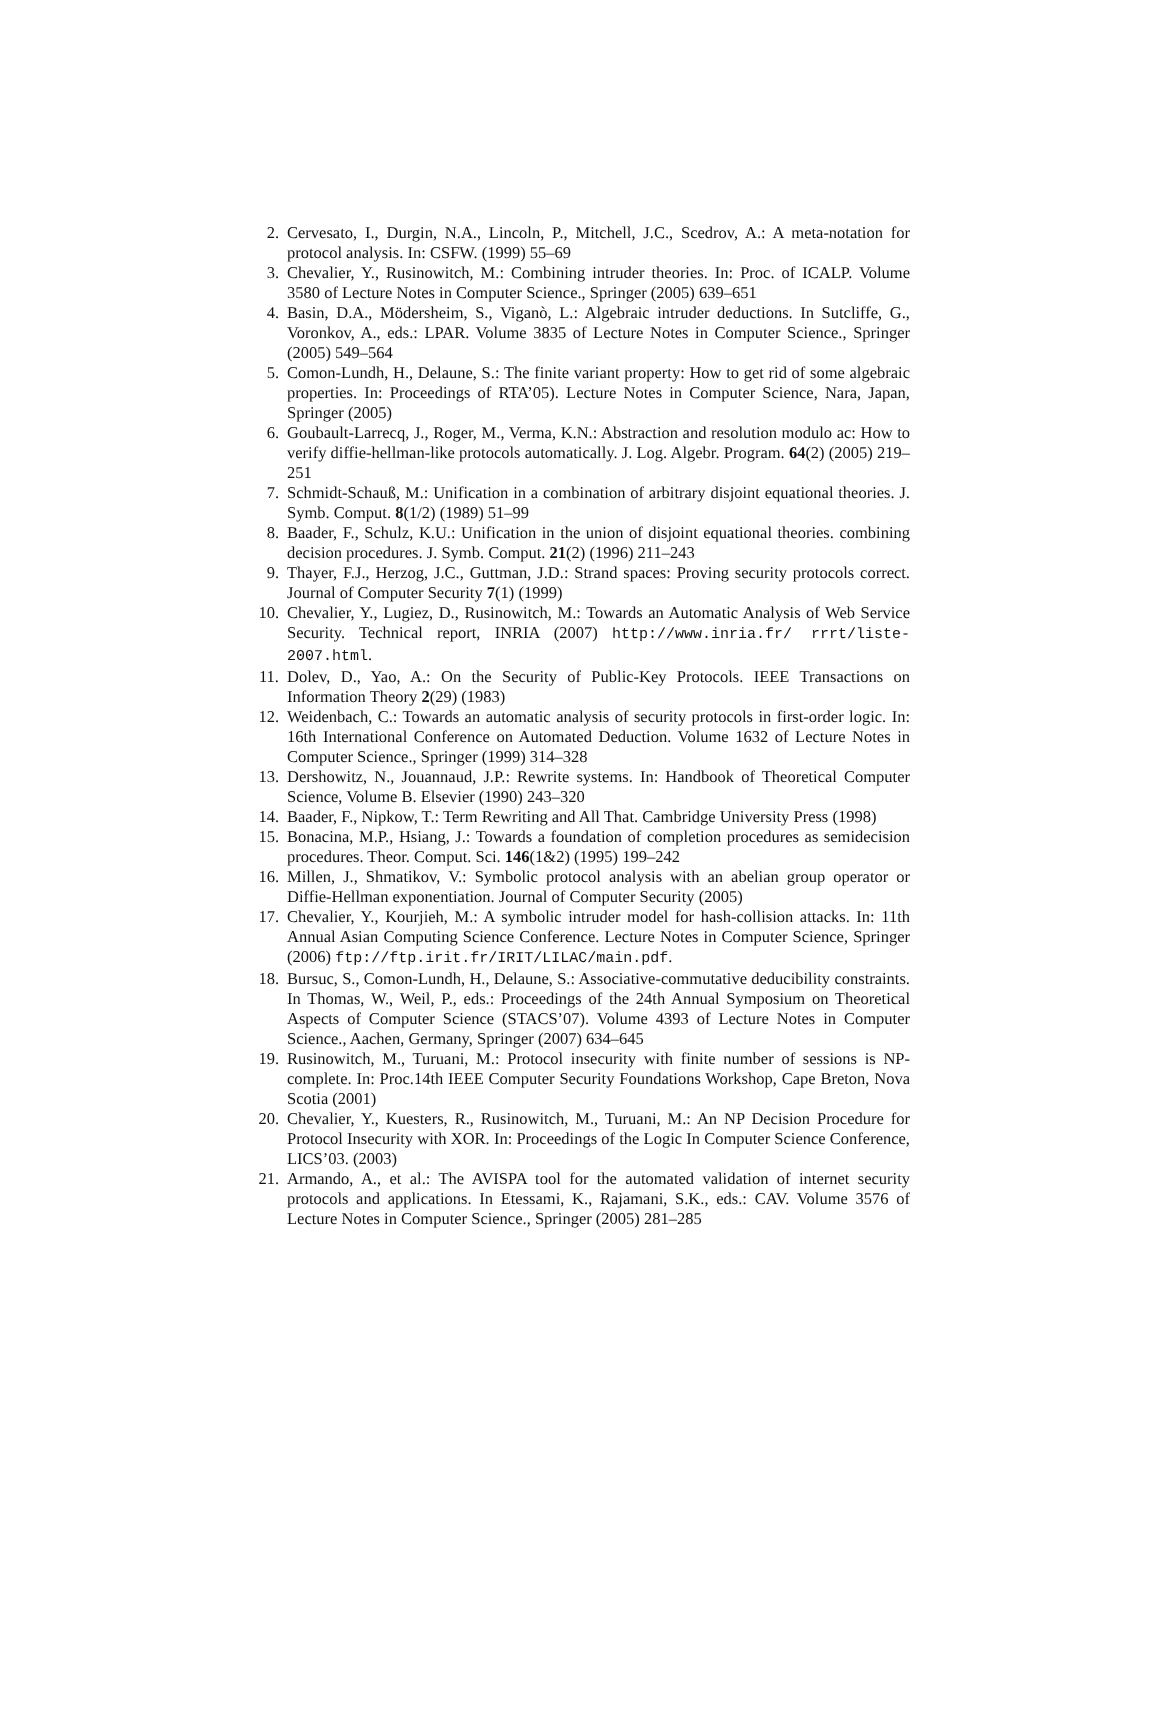2. Cervesato, I., Durgin, N.A., Lincoln, P., Mitchell, J.C., Scedrov, A.: A meta-notation for protocol analysis. In: CSFW. (1999) 55–69
3. Chevalier, Y., Rusinowitch, M.: Combining intruder theories. In: Proc. of ICALP. Volume 3580 of Lecture Notes in Computer Science., Springer (2005) 639–651
4. Basin, D.A., Mödersheim, S., Viganò, L.: Algebraic intruder deductions. In Sutcliffe, G., Voronkov, A., eds.: LPAR. Volume 3835 of Lecture Notes in Computer Science., Springer (2005) 549–564
5. Comon-Lundh, H., Delaune, S.: The finite variant property: How to get rid of some algebraic properties. In: Proceedings of RTA’05). Lecture Notes in Computer Science, Nara, Japan, Springer (2005)
6. Goubault-Larrecq, J., Roger, M., Verma, K.N.: Abstraction and resolution modulo ac: How to verify diffie-hellman-like protocols automatically. J. Log. Algebr. Program. 64(2) (2005) 219–251
7. Schmidt-Schauß, M.: Unification in a combination of arbitrary disjoint equational theories. J. Symb. Comput. 8(1/2) (1989) 51–99
8. Baader, F., Schulz, K.U.: Unification in the union of disjoint equational theories. combining decision procedures. J. Symb. Comput. 21(2) (1996) 211–243
9. Thayer, F.J., Herzog, J.C., Guttman, J.D.: Strand spaces: Proving security protocols correct. Journal of Computer Security 7(1) (1999)
10. Chevalier, Y., Lugiez, D., Rusinowitch, M.: Towards an Automatic Analysis of Web Service Security. Technical report, INRIA (2007) http://www.inria.fr/ rrrt/liste-2007.html.
11. Dolev, D., Yao, A.: On the Security of Public-Key Protocols. IEEE Transactions on Information Theory 2(29) (1983)
12. Weidenbach, C.: Towards an automatic analysis of security protocols in first-order logic. In: 16th International Conference on Automated Deduction. Volume 1632 of Lecture Notes in Computer Science., Springer (1999) 314–328
13. Dershowitz, N., Jouannaud, J.P.: Rewrite systems. In: Handbook of Theoretical Computer Science, Volume B. Elsevier (1990) 243–320
14. Baader, F., Nipkow, T.: Term Rewriting and All That. Cambridge University Press (1998)
15. Bonacina, M.P., Hsiang, J.: Towards a foundation of completion procedures as semidecision procedures. Theor. Comput. Sci. 146(1&2) (1995) 199–242
16. Millen, J., Shmatikov, V.: Symbolic protocol analysis with an abelian group operator or Diffie-Hellman exponentiation. Journal of Computer Security (2005)
17. Chevalier, Y., Kourjieh, M.: A symbolic intruder model for hash-collision attacks. In: 11th Annual Asian Computing Science Conference. Lecture Notes in Computer Science, Springer (2006) ftp://ftp.irit.fr/IRIT/LILAC/main.pdf.
18. Bursuc, S., Comon-Lundh, H., Delaune, S.: Associative-commutative deducibility constraints. In Thomas, W., Weil, P., eds.: Proceedings of the 24th Annual Symposium on Theoretical Aspects of Computer Science (STACS’07). Volume 4393 of Lecture Notes in Computer Science., Aachen, Germany, Springer (2007) 634–645
19. Rusinowitch, M., Turuani, M.: Protocol insecurity with finite number of sessions is NP-complete. In: Proc.14th IEEE Computer Security Foundations Workshop, Cape Breton, Nova Scotia (2001)
20. Chevalier, Y., Kuesters, R., Rusinowitch, M., Turuani, M.: An NP Decision Procedure for Protocol Insecurity with XOR. In: Proceedings of the Logic In Computer Science Conference, LICS’03. (2003)
21. Armando, A., et al.: The AVISPA tool for the automated validation of internet security protocols and applications. In Etessami, K., Rajamani, S.K., eds.: CAV. Volume 3576 of Lecture Notes in Computer Science., Springer (2005) 281–285